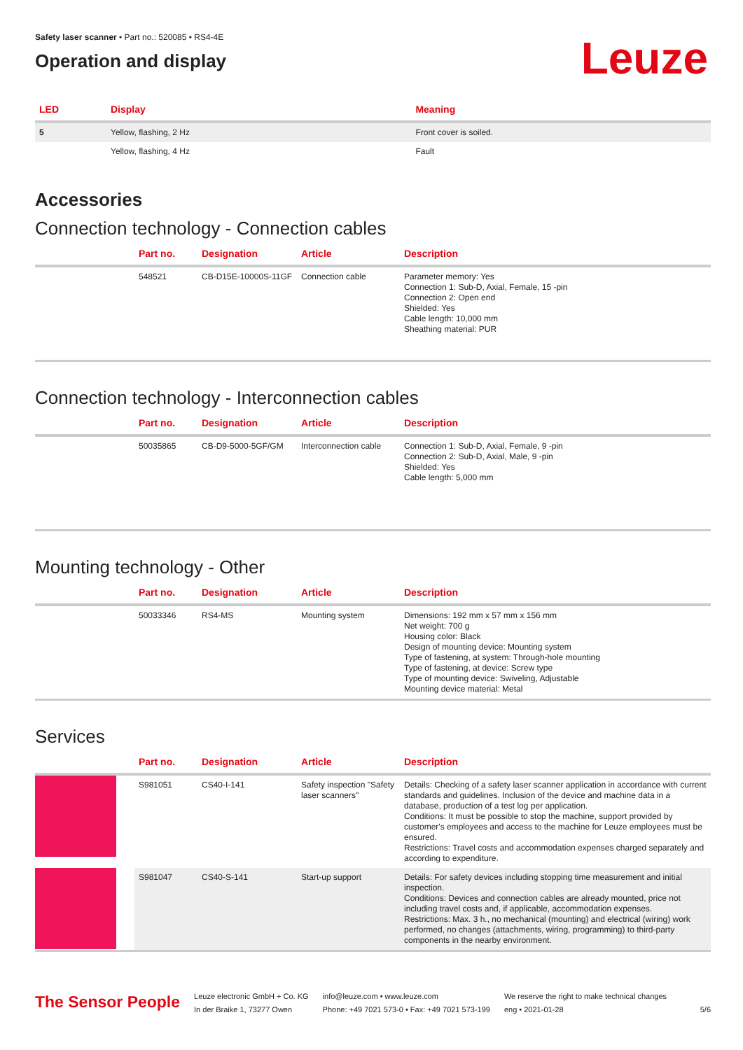Safety laser scanner • Part no.: 520085 • RS4-4E
Operation and display
Leuze
| LED | Display | Meaning |
| --- | --- | --- |
| 5 | Yellow, flashing, 2 Hz | Front cover is soiled. |
| | Yellow, flashing, 4 Hz | Fault |
Accessories
Connection technology - Connection cables
| | Part no. | Designation | Article | Description |
| --- | --- | --- | --- | --- |
| | 548521 | CB-D15E-10000S-11GF | Connection cable | Parameter memory: Yes Connection 1: Sub-D, Axial, Female, 15 -pin Connection 2: Open end Shielded: Yes Cable length: 10,000 mm Sheathing material: PUR |
Connection technology - Interconnection cables
| | Part no. | Designation | Article | Description |
| --- | --- | --- | --- | --- |
| | 50035865 | CB-D9-5000-5GF/GM | Interconnection cable | Connection 1: Sub-D, Axial, Female, 9 -pin Connection 2: Sub-D, Axial, Male, 9 -pin Shielded: Yes Cable length: 5,000 mm |
Mounting technology - Other
| | Part no. | Designation | Article | Description |
| --- | --- | --- | --- | --- |
| | 50033346 | RS4-MS | Mounting system | Dimensions: 192 mm x 57 mm x 156 mm Net weight: 700 g Housing color: Black Design of mounting device: Mounting system Type of fastening, at system: Through-hole mounting Type of fastening, at device: Screw type Type of mounting device: Swiveling, Adjustable Mounting device material: Metal |
Services
| | Part no. | Designation | Article | Description |
| --- | --- | --- | --- | --- |
| | S981051 | CS40-I-141 | Safety inspection "Safety laser scanners" | Details: Checking of a safety laser scanner application in accordance with current standards and guidelines. Inclusion of the device and machine data in a database, production of a test log per application. Conditions: It must be possible to stop the machine, support provided by customer's employees and access to the machine for Leuze employees must be ensured. Restrictions: Travel costs and accommodation expenses charged separately and according to expenditure. |
| | S981047 | CS40-S-141 | Start-up support | Details: For safety devices including stopping time measurement and initial inspection. Conditions: Devices and connection cables are already mounted, price not including travel costs and, if applicable, accommodation expenses. Restrictions: Max. 3 h., no mechanical (mounting) and electrical (wiring) work performed, no changes (attachments, wiring, programming) to third-party components in the nearby environment. |
The Sensor People
Leuze electronic GmbH + Co. KG
In der Braike 1, 73277 Owen
info@leuze.com • www.leuze.com
Phone: +49 7021 573-0 • Fax: +49 7021 573-199
We reserve the right to make technical changes
eng • 2021-01-28
5/6